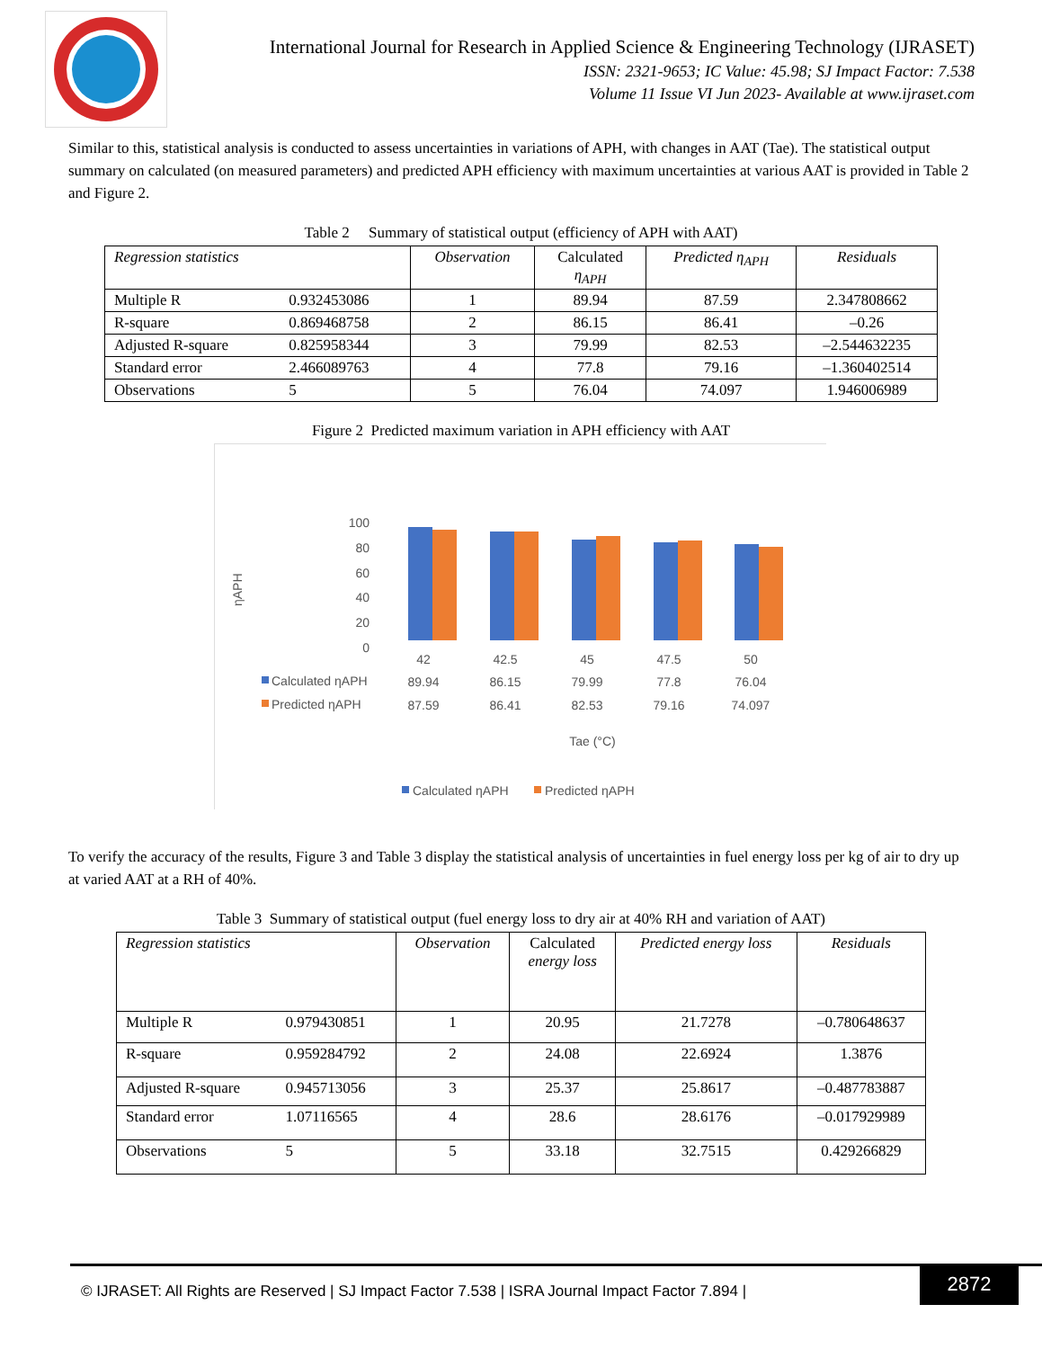International Journal for Research in Applied Science & Engineering Technology (IJRASET)
ISSN: 2321-9653; IC Value: 45.98; SJ Impact Factor: 7.538
Volume 11 Issue VI Jun 2023- Available at www.ijraset.com
Similar to this, statistical analysis is conducted to assess uncertainties in variations of APH, with changes in AAT (Tae). The statistical output summary on calculated (on measured parameters) and predicted APH efficiency with maximum uncertainties at various AAT is provided in Table 2 and Figure 2.
Table 2 Summary of statistical output (efficiency of APH with AAT)
| Regression statistics | | Observation | Calculated η<sub>APH</sub> | Predicted η<sub>APH</sub> | Residuals |
| Multiple R | 0.932453086 | 1 | 89.94 | 87.59 | 2.347808662 |
| R-square | 0.869468758 | 2 | 86.15 | 86.41 | –0.26 |
| Adjusted R-square | 0.825958344 | 3 | 79.99 | 82.53 | –2.544632235 |
| Standard error | 2.466089763 | 4 | 77.8 | 79.16 | –1.360402514 |
| Observations | 5 | 5 | 76.04 | 74.097 | 1.946006989 |
Figure 2 Predicted maximum variation in APH efficiency with AAT
ηAPH
100
80
60
40
20
0
42
42.5
45
47.5
50
89.94
86.15
79.99
77.8
76.04
87.59
86.41
82.53
79.16
74.097
Tae (°C)
Calculated ηAPH
Predicted ηAPH
Calculated ηAPH
Predicted ηAPH
To verify the accuracy of the results, Figure 3 and Table 3 display the statistical analysis of uncertainties in fuel energy loss per kg of air to dry up at varied AAT at a RH of 40%.
Table 3 Summary of statistical output (fuel energy loss to dry air at 40% RH and variation of AAT)
| Regression statistics | | Observation | Calculated energy loss | Predicted energy loss | Residuals |
| Multiple R | 0.979430851 | 1 | 20.95 | 21.7278 | –0.780648637 |
| R-square | 0.959284792 | 2 | 24.08 | 22.6924 | 1.3876 |
| Adjusted R-square | 0.945713056 | 3 | 25.37 | 25.8617 | –0.487783887 |
| Standard error | 1.07116565 | 4 | 28.6 | 28.6176 | –0.017929989 |
| Observations | 5 | 5 | 33.18 | 32.7515 | 0.429266829 |
© IJRASET: All Rights are Reserved | SJ Impact Factor 7.538 | ISRA Journal Impact Factor 7.894 |
2872